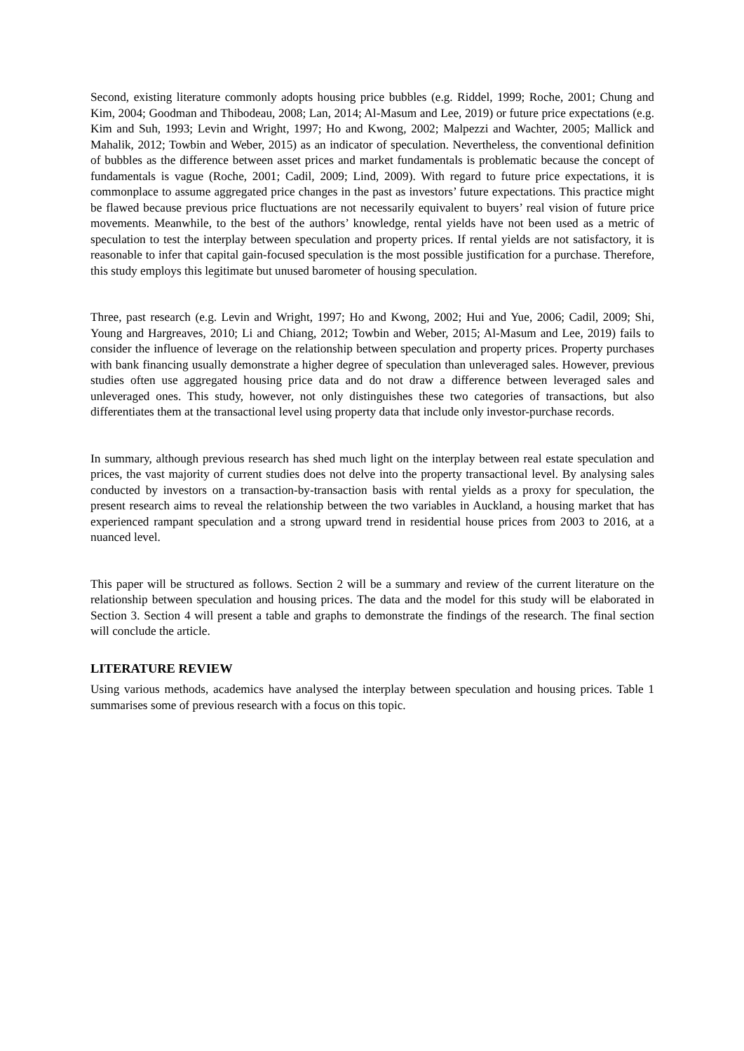Second, existing literature commonly adopts housing price bubbles (e.g. Riddel, 1999; Roche, 2001; Chung and Kim, 2004; Goodman and Thibodeau, 2008; Lan, 2014; Al-Masum and Lee, 2019) or future price expectations (e.g. Kim and Suh, 1993; Levin and Wright, 1997; Ho and Kwong, 2002; Malpezzi and Wachter, 2005; Mallick and Mahalik, 2012; Towbin and Weber, 2015) as an indicator of speculation. Nevertheless, the conventional definition of bubbles as the difference between asset prices and market fundamentals is problematic because the concept of fundamentals is vague (Roche, 2001; Cadil, 2009; Lind, 2009). With regard to future price expectations, it is commonplace to assume aggregated price changes in the past as investors’ future expectations. This practice might be flawed because previous price fluctuations are not necessarily equivalent to buyers’ real vision of future price movements. Meanwhile, to the best of the authors’ knowledge, rental yields have not been used as a metric of speculation to test the interplay between speculation and property prices. If rental yields are not satisfactory, it is reasonable to infer that capital gain-focused speculation is the most possible justification for a purchase. Therefore, this study employs this legitimate but unused barometer of housing speculation.
Three, past research (e.g. Levin and Wright, 1997; Ho and Kwong, 2002; Hui and Yue, 2006; Cadil, 2009; Shi, Young and Hargreaves, 2010; Li and Chiang, 2012; Towbin and Weber, 2015; Al-Masum and Lee, 2019) fails to consider the influence of leverage on the relationship between speculation and property prices. Property purchases with bank financing usually demonstrate a higher degree of speculation than unleveraged sales. However, previous studies often use aggregated housing price data and do not draw a difference between leveraged sales and unleveraged ones. This study, however, not only distinguishes these two categories of transactions, but also differentiates them at the transactional level using property data that include only investor-purchase records.
In summary, although previous research has shed much light on the interplay between real estate speculation and prices, the vast majority of current studies does not delve into the property transactional level. By analysing sales conducted by investors on a transaction-by-transaction basis with rental yields as a proxy for speculation, the present research aims to reveal the relationship between the two variables in Auckland, a housing market that has experienced rampant speculation and a strong upward trend in residential house prices from 2003 to 2016, at a nuanced level.
This paper will be structured as follows. Section 2 will be a summary and review of the current literature on the relationship between speculation and housing prices. The data and the model for this study will be elaborated in Section 3. Section 4 will present a table and graphs to demonstrate the findings of the research. The final section will conclude the article.
LITERATURE REVIEW
Using various methods, academics have analysed the interplay between speculation and housing prices. Table 1 summarises some of previous research with a focus on this topic.